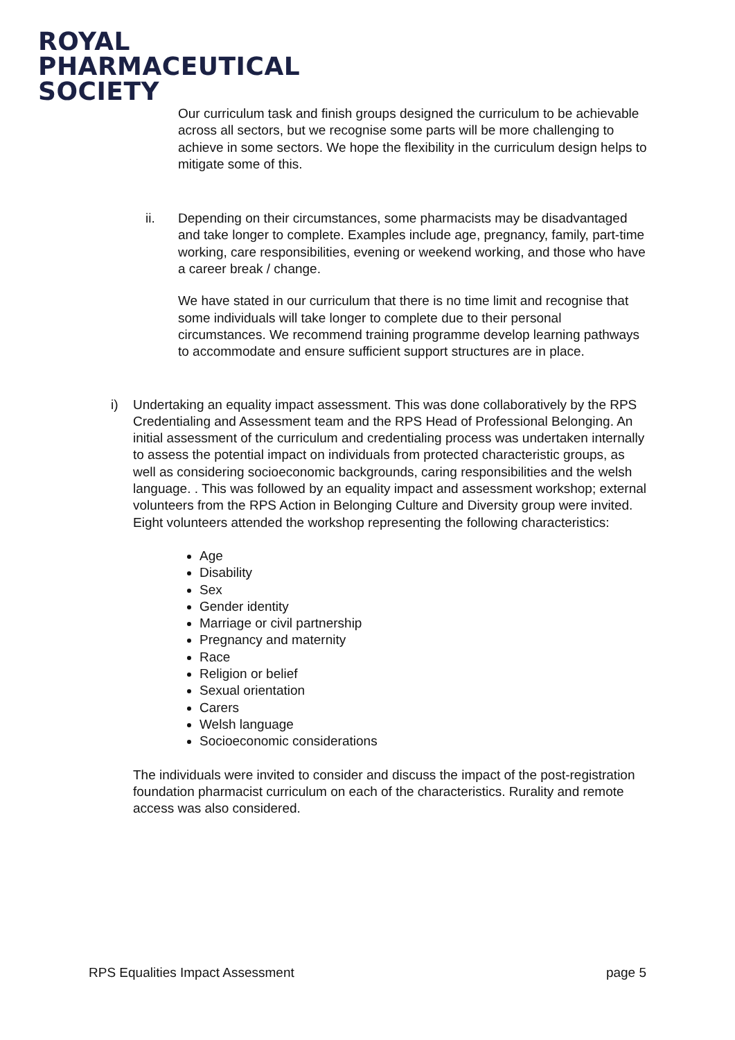ROYAL
PHARMACEUTICAL
SOCIETY
Our curriculum task and finish groups designed the curriculum to be achievable across all sectors, but we recognise some parts will be more challenging to achieve in some sectors. We hope the flexibility in the curriculum design helps to mitigate some of this.
ii. Depending on their circumstances, some pharmacists may be disadvantaged and take longer to complete. Examples include age, pregnancy, family, part-time working, care responsibilities, evening or weekend working, and those who have a career break / change.
We have stated in our curriculum that there is no time limit and recognise that some individuals will take longer to complete due to their personal circumstances. We recommend training programme develop learning pathways to accommodate and ensure sufficient support structures are in place.
i) Undertaking an equality impact assessment. This was done collaboratively by the RPS Credentialing and Assessment team and the RPS Head of Professional Belonging. An initial assessment of the curriculum and credentialing process was undertaken internally to assess the potential impact on individuals from protected characteristic groups, as well as considering socioeconomic backgrounds, caring responsibilities and the welsh language. . This was followed by an equality impact and assessment workshop; external volunteers from the RPS Action in Belonging Culture and Diversity group were invited. Eight volunteers attended the workshop representing the following characteristics:
Age
Disability
Sex
Gender identity
Marriage or civil partnership
Pregnancy and maternity
Race
Religion or belief
Sexual orientation
Carers
Welsh language
Socioeconomic considerations
The individuals were invited to consider and discuss the impact of the post-registration foundation pharmacist curriculum on each of the characteristics. Rurality and remote access was also considered.
RPS Equalities Impact Assessment page 5